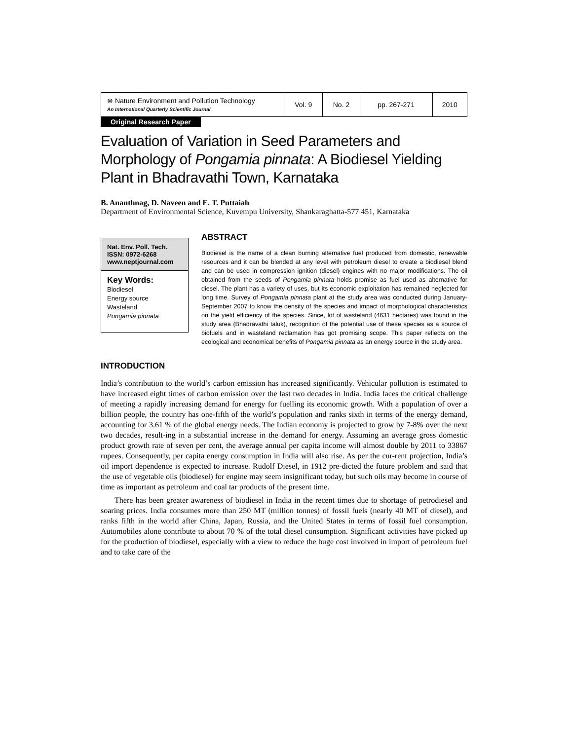| ⊛ Nature Environment and Pollution Technology An International Quarterly Scientific Journal | Vol. 9 | No. 2 | pp. 267-271 | 2010 |
Original Research Paper
Evaluation of Variation in Seed Parameters and Morphology of Pongamia pinnata: A Biodiesel Yielding Plant in Bhadravathi Town, Karnataka
B. Ananthnag, D. Naveen and E. T. Puttaiah
Department of Environmental Science, Kuvempu University, Shankaraghatta-577 451, Karnataka
Nat. Env. Poll. Tech.
ISSN: 0972-6268
www.neptjournal.com
Key Words:
Biodiesel
Energy source
Wasteland
Pongamia pinnata
ABSTRACT
Biodiesel is the name of a clean burning alternative fuel produced from domestic, renewable resources and it can be blended at any level with petroleum diesel to create a biodiesel blend and can be used in compression ignition (diesel) engines with no major modifications. The oil obtained from the seeds of Pongamia pinnata holds promise as fuel used as alternative for diesel. The plant has a variety of uses, but its economic exploitation has remained neglected for long time. Survey of Pongamia pinnata plant at the study area was conducted during January-September 2007 to know the density of the species and impact of morphological characteristics on the yield efficiency of the species. Since, lot of wasteland (4631 hectares) was found in the study area (Bhadravathi taluk), recognition of the potential use of these species as a source of biofuels and in wasteland reclamation has got promising scope. This paper reflects on the ecological and economical benefits of Pongamia pinnata as an energy source in the study area.
INTRODUCTION
India’s contribution to the world’s carbon emission has increased significantly. Vehicular pollution is estimated to have increased eight times of carbon emission over the last two decades in India. India faces the critical challenge of meeting a rapidly increasing demand for energy for fuelling its economic growth. With a population of over a billion people, the country has one-fifth of the world’s population and ranks sixth in terms of the energy demand, accounting for 3.61 % of the global energy needs. The Indian economy is projected to grow by 7-8% over the next two decades, result-ing in a substantial increase in the demand for energy. Assuming an average gross domestic product growth rate of seven per cent, the average annual per capita income will almost double by 2011 to 33867 rupees. Consequently, per capita energy consumption in India will also rise. As per the cur-rent projection, India’s oil import dependence is expected to increase. Rudolf Diesel, in 1912 pre-dicted the future problem and said that the use of vegetable oils (biodiesel) for engine may seem insignificant today, but such oils may become in course of time as important as petroleum and coal tar products of the present time.
There has been greater awareness of biodiesel in India in the recent times due to shortage of petrodiesel and soaring prices. India consumes more than 250 MT (million tonnes) of fossil fuels (nearly 40 MT of diesel), and ranks fifth in the world after China, Japan, Russia, and the United States in terms of fossil fuel consumption. Automobiles alone contribute to about 70 % of the total diesel consumption. Significant activities have picked up for the production of biodiesel, especially with a view to reduce the huge cost involved in import of petroleum fuel and to take care of the